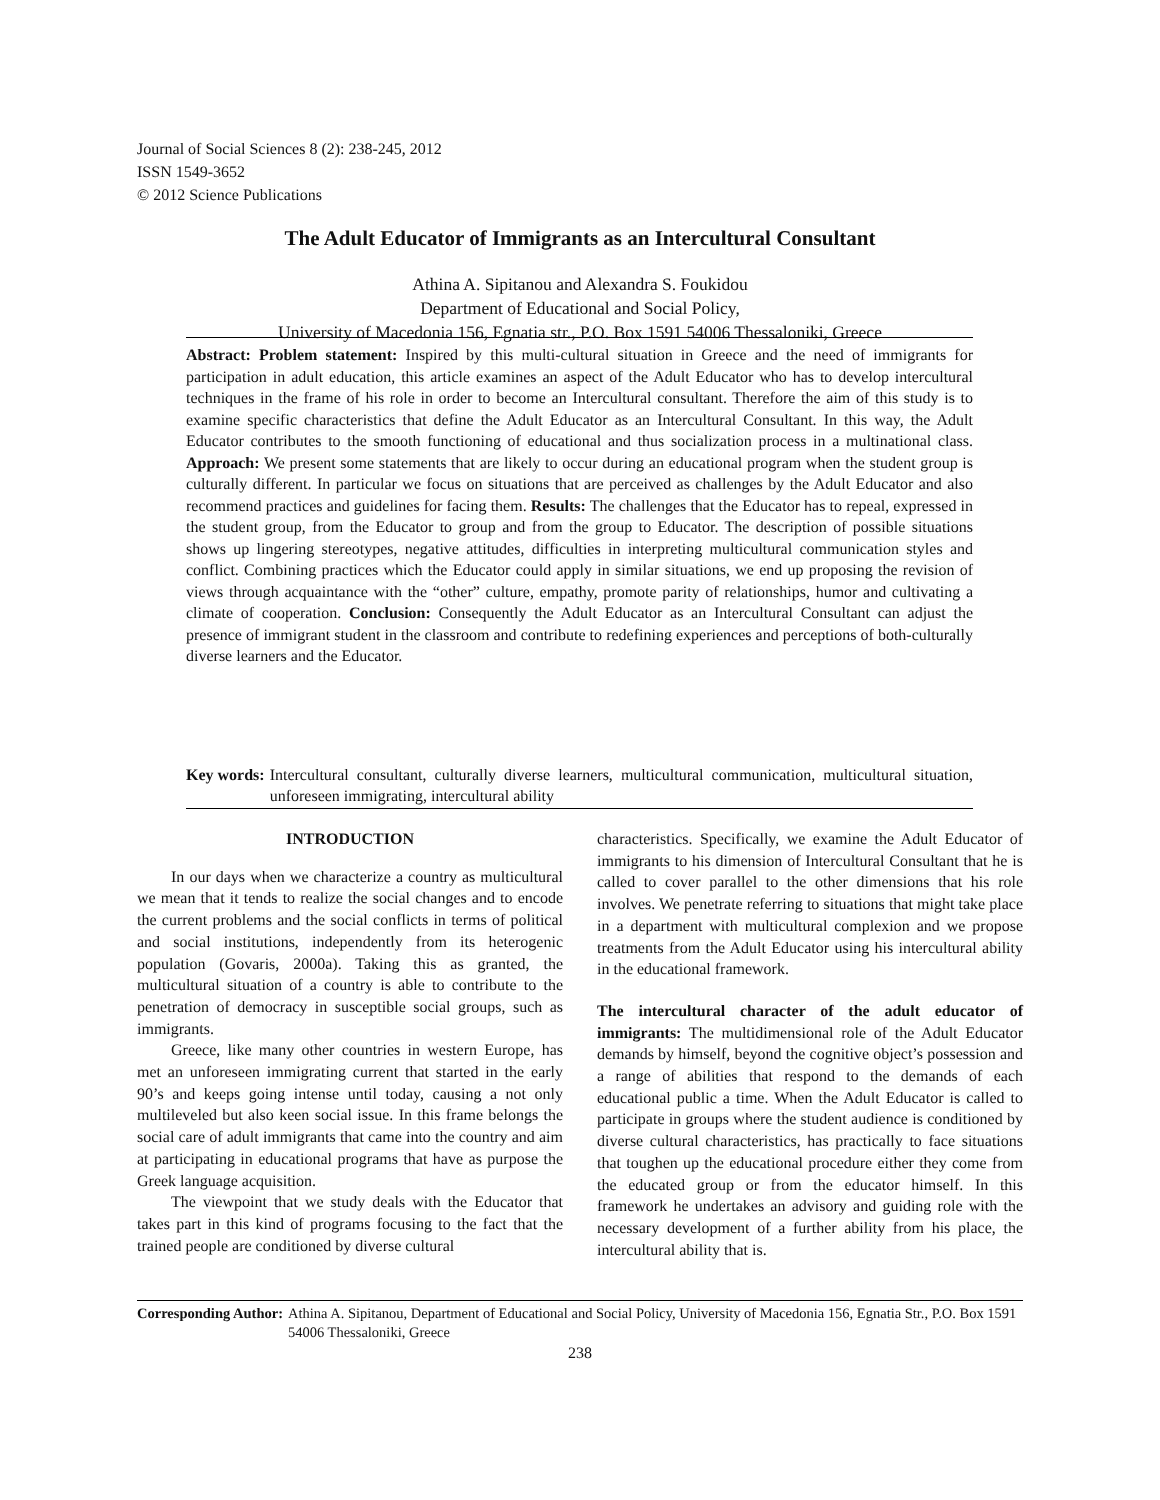Journal of Social Sciences 8 (2): 238-245, 2012
ISSN 1549-3652
© 2012 Science Publications
The Adult Educator of Immigrants as an Intercultural Consultant
Athina A. Sipitanou and Alexandra S. Foukidou
Department of Educational and Social Policy,
University of Macedonia 156, Egnatia str., P.O. Box 1591 54006 Thessaloniki, Greece
Abstract: Problem statement: Inspired by this multi-cultural situation in Greece and the need of immigrants for participation in adult education, this article examines an aspect of the Adult Educator who has to develop intercultural techniques in the frame of his role in order to become an Intercultural consultant. Therefore the aim of this study is to examine specific characteristics that define the Adult Educator as an Intercultural Consultant. In this way, the Adult Educator contributes to the smooth functioning of educational and thus socialization process in a multinational class. Approach: We present some statements that are likely to occur during an educational program when the student group is culturally different. In particular we focus on situations that are perceived as challenges by the Adult Educator and also recommend practices and guidelines for facing them. Results: The challenges that the Educator has to repeal, expressed in the student group, from the Educator to group and from the group to Educator. The description of possible situations shows up lingering stereotypes, negative attitudes, difficulties in interpreting multicultural communication styles and conflict. Combining practices which the Educator could apply in similar situations, we end up proposing the revision of views through acquaintance with the “other” culture, empathy, promote parity of relationships, humor and cultivating a climate of cooperation. Conclusion: Consequently the Adult Educator as an Intercultural Consultant can adjust the presence of immigrant student in the classroom and contribute to redefining experiences and perceptions of both-culturally diverse learners and the Educator.
Key words: Intercultural consultant, culturally diverse learners, multicultural communication, multicultural situation, unforeseen immigrating, intercultural ability
INTRODUCTION
In our days when we characterize a country as multicultural we mean that it tends to realize the social changes and to encode the current problems and the social conflicts in terms of political and social institutions, independently from its heterogenic population (Govaris, 2000a). Taking this as granted, the multicultural situation of a country is able to contribute to the penetration of democracy in susceptible social groups, such as immigrants.
Greece, like many other countries in western Europe, has met an unforeseen immigrating current that started in the early 90’s and keeps going intense until today, causing a not only multileveled but also keen social issue. In this frame belongs the social care of adult immigrants that came into the country and aim at participating in educational programs that have as purpose the Greek language acquisition.
The viewpoint that we study deals with the Educator that takes part in this kind of programs focusing to the fact that the trained people are conditioned by diverse cultural
characteristics. Specifically, we examine the Adult Educator of immigrants to his dimension of Intercultural Consultant that he is called to cover parallel to the other dimensions that his role involves. We penetrate referring to situations that might take place in a department with multicultural complexion and we propose treatments from the Adult Educator using his intercultural ability in the educational framework.
The intercultural character of the adult educator of immigrants: The multidimensional role of the Adult Educator demands by himself, beyond the cognitive object’s possession and a range of abilities that respond to the demands of each educational public a time. When the Adult Educator is called to participate in groups where the student audience is conditioned by diverse cultural characteristics, has practically to face situations that toughen up the educational procedure either they come from the educated group or from the educator himself. In this framework he undertakes an advisory and guiding role with the necessary development of a further ability from his place, the intercultural ability that is.
Corresponding Author: Athina A. Sipitanou, Department of Educational and Social Policy, University of Macedonia 156, Egnatia Str., P.O. Box 1591 54006 Thessaloniki, Greece
238